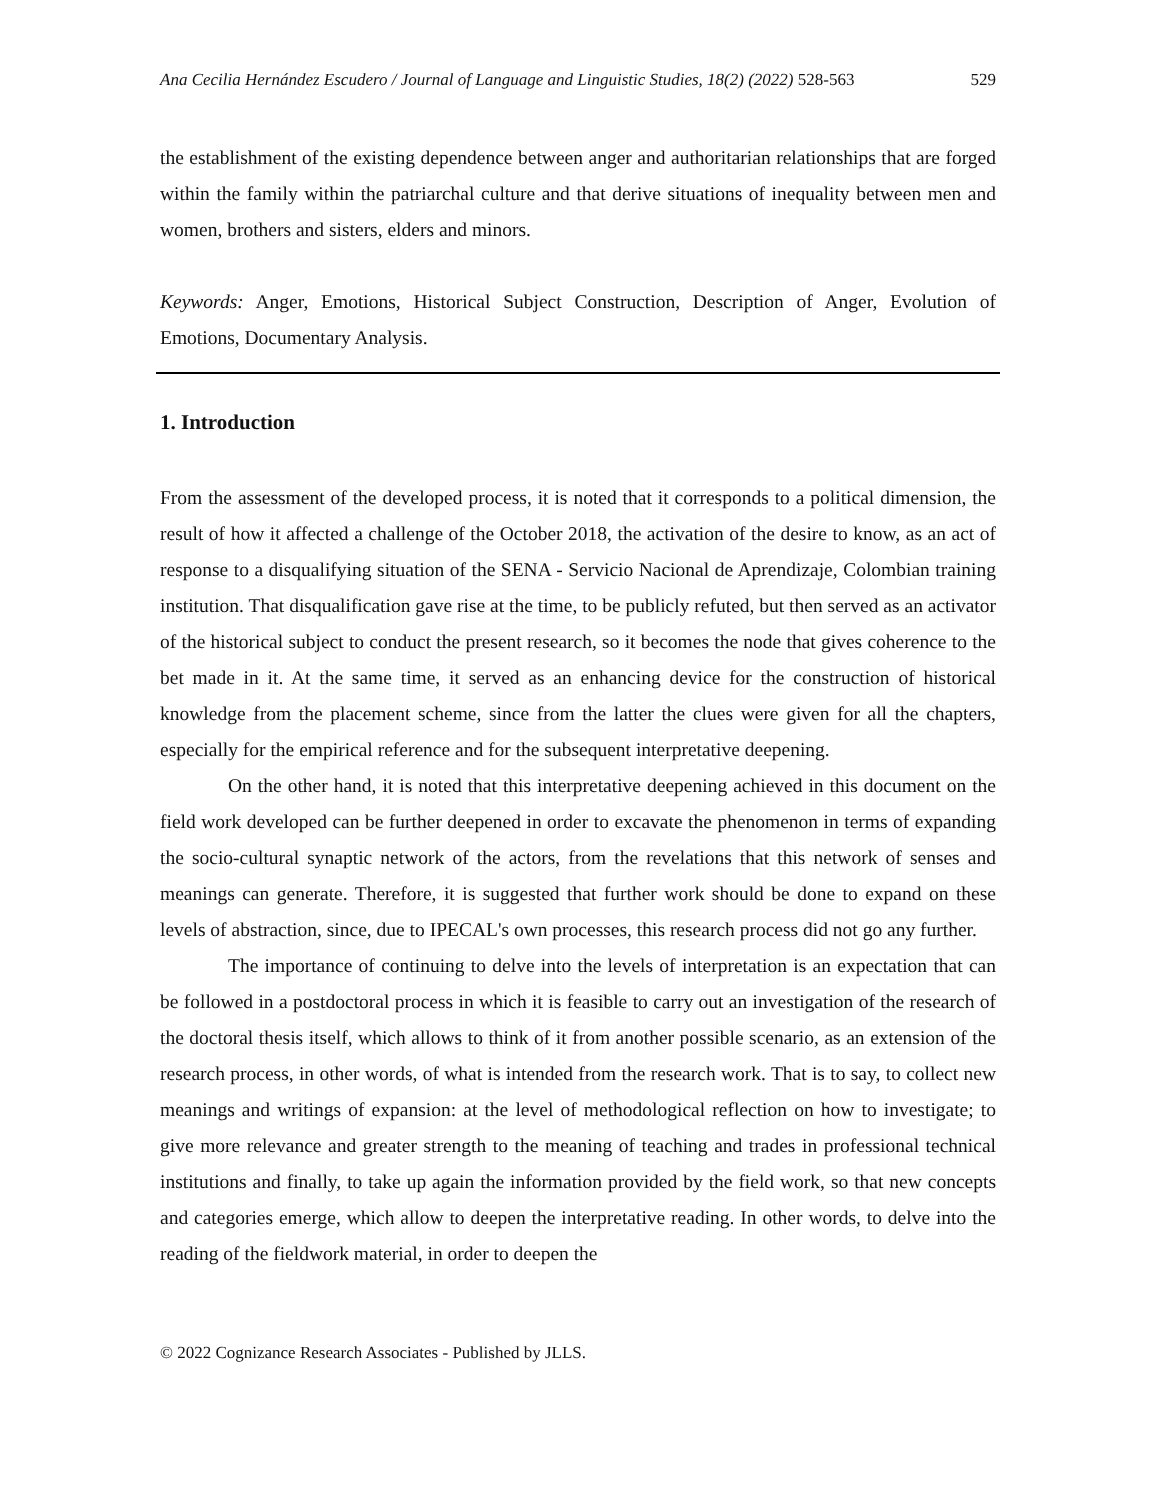Ana Cecilia Hernández Escudero / Journal of Language and Linguistic Studies, 18(2) (2022) 528-563 529
the establishment of the existing dependence between anger and authoritarian relationships that are forged within the family within the patriarchal culture and that derive situations of inequality between men and women, brothers and sisters, elders and minors.
Keywords: Anger, Emotions, Historical Subject Construction, Description of Anger, Evolution of Emotions, Documentary Analysis.
1. Introduction
From the assessment of the developed process, it is noted that it corresponds to a political dimension, the result of how it affected a challenge of the October 2018, the activation of the desire to know, as an act of response to a disqualifying situation of the SENA - Servicio Nacional de Aprendizaje, Colombian training institution. That disqualification gave rise at the time, to be publicly refuted, but then served as an activator of the historical subject to conduct the present research, so it becomes the node that gives coherence to the bet made in it. At the same time, it served as an enhancing device for the construction of historical knowledge from the placement scheme, since from the latter the clues were given for all the chapters, especially for the empirical reference and for the subsequent interpretative deepening.
On the other hand, it is noted that this interpretative deepening achieved in this document on the field work developed can be further deepened in order to excavate the phenomenon in terms of expanding the socio-cultural synaptic network of the actors, from the revelations that this network of senses and meanings can generate. Therefore, it is suggested that further work should be done to expand on these levels of abstraction, since, due to IPECAL's own processes, this research process did not go any further.
The importance of continuing to delve into the levels of interpretation is an expectation that can be followed in a postdoctoral process in which it is feasible to carry out an investigation of the research of the doctoral thesis itself, which allows to think of it from another possible scenario, as an extension of the research process, in other words, of what is intended from the research work. That is to say, to collect new meanings and writings of expansion: at the level of methodological reflection on how to investigate; to give more relevance and greater strength to the meaning of teaching and trades in professional technical institutions and finally, to take up again the information provided by the field work, so that new concepts and categories emerge, which allow to deepen the interpretative reading. In other words, to delve into the reading of the fieldwork material, in order to deepen the
© 2022 Cognizance Research Associates - Published by JLLS.